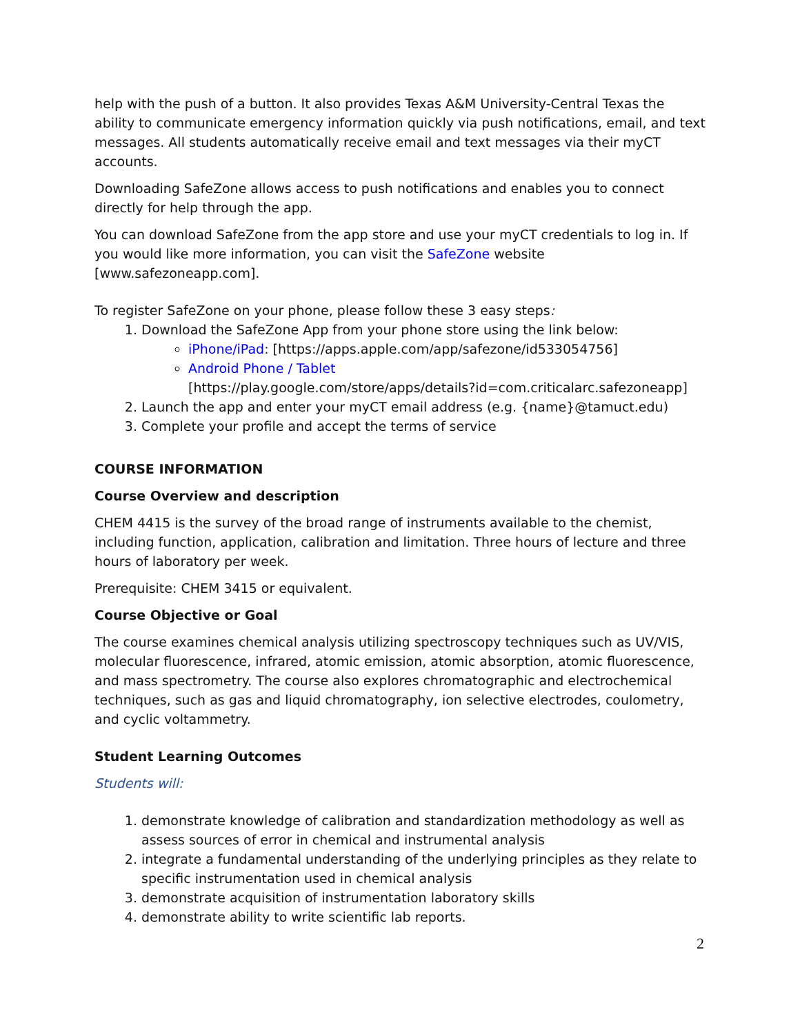help with the push of a button. It also provides Texas A&M University-Central Texas the ability to communicate emergency information quickly via push notifications, email, and text messages. All students automatically receive email and text messages via their myCT accounts.
Downloading SafeZone allows access to push notifications and enables you to connect directly for help through the app.
You can download SafeZone from the app store and use your myCT credentials to log in. If you would like more information, you can visit the SafeZone website [www.safezoneapp.com].
To register SafeZone on your phone, please follow these 3 easy steps:
1. Download the SafeZone App from your phone store using the link below:
iPhone/iPad: [https://apps.apple.com/app/safezone/id533054756]
Android Phone / Tablet
[https://play.google.com/store/apps/details?id=com.criticalarc.safezoneapp]
2. Launch the app and enter your myCT email address (e.g. {name}@tamuct.edu)
3. Complete your profile and accept the terms of service
COURSE INFORMATION
Course Overview and description
CHEM 4415 is the survey of the broad range of instruments available to the chemist, including function, application, calibration and limitation. Three hours of lecture and three hours of laboratory per week.
Prerequisite: CHEM 3415 or equivalent.
Course Objective or Goal
The course examines chemical analysis utilizing spectroscopy techniques such as UV/VIS, molecular fluorescence, infrared, atomic emission, atomic absorption, atomic fluorescence, and mass spectrometry. The course also explores chromatographic and electrochemical techniques, such as gas and liquid chromatography, ion selective electrodes, coulometry, and cyclic voltammetry.
Student Learning Outcomes
Students will:
1. demonstrate knowledge of calibration and standardization methodology as well as assess sources of error in chemical and instrumental analysis
2. integrate a fundamental understanding of the underlying principles as they relate to specific instrumentation used in chemical analysis
3. demonstrate acquisition of instrumentation laboratory skills
4. demonstrate ability to write scientific lab reports.
2